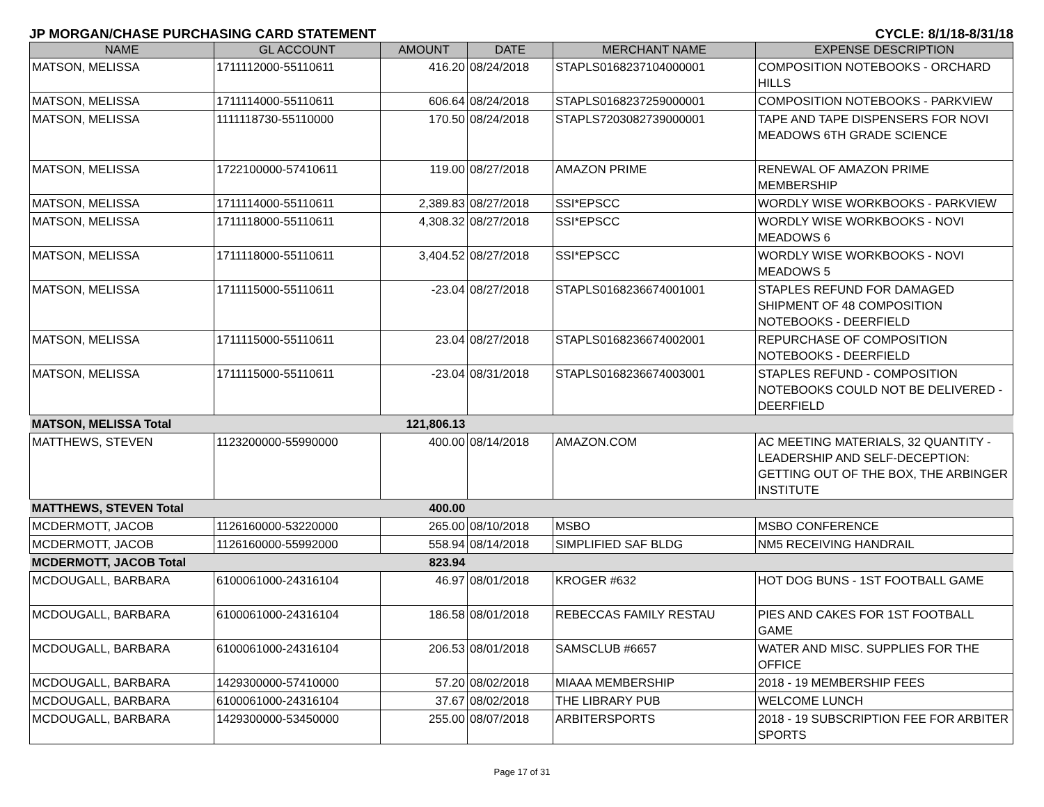JP MORGAN/CHASE PURCHASING CARD STATEMENT CYCLE: 8/1/18-8/31/18
| NAME | GL ACCOUNT | AMOUNT | DATE | MERCHANT NAME | EXPENSE DESCRIPTION |
| --- | --- | --- | --- | --- | --- |
| MATSON, MELISSA | 1711112000-55110611 | 416.20 | 08/24/2018 | STAPLS0168237104000001 | COMPOSITION NOTEBOOKS - ORCHARD HILLS |
| MATSON, MELISSA | 1711114000-55110611 | 606.64 | 08/24/2018 | STAPLS0168237259000001 | COMPOSITION NOTEBOOKS - PARKVIEW |
| MATSON, MELISSA | 1111118730-55110000 | 170.50 | 08/24/2018 | STAPLS7203082739000001 | TAPE AND TAPE DISPENSERS FOR NOVI MEADOWS 6TH GRADE SCIENCE |
| MATSON, MELISSA | 1722100000-57410611 | 119.00 | 08/27/2018 | AMAZON PRIME | RENEWAL OF AMAZON PRIME MEMBERSHIP |
| MATSON, MELISSA | 1711114000-55110611 | 2,389.83 | 08/27/2018 | SSI*EPSCC | WORDLY WISE WORKBOOKS - PARKVIEW |
| MATSON, MELISSA | 1711118000-55110611 | 4,308.32 | 08/27/2018 | SSI*EPSCC | WORDLY WISE WORKBOOKS - NOVI MEADOWS 6 |
| MATSON, MELISSA | 1711118000-55110611 | 3,404.52 | 08/27/2018 | SSI*EPSCC | WORDLY WISE WORKBOOKS - NOVI MEADOWS 5 |
| MATSON, MELISSA | 1711115000-55110611 | -23.04 | 08/27/2018 | STAPLS0168236674001001 | STAPLES REFUND FOR DAMAGED SHIPMENT OF 48 COMPOSITION NOTEBOOKS - DEERFIELD |
| MATSON, MELISSA | 1711115000-55110611 | 23.04 | 08/27/2018 | STAPLS0168236674002001 | REPURCHASE OF COMPOSITION NOTEBOOKS - DEERFIELD |
| MATSON, MELISSA | 1711115000-55110611 | -23.04 | 08/31/2018 | STAPLS0168236674003001 | STAPLES REFUND - COMPOSITION NOTEBOOKS COULD NOT BE DELIVERED - DEERFIELD |
| MATSON, MELISSA Total | | 121,806.13 | | | |
| MATTHEWS, STEVEN | 1123200000-55990000 | 400.00 | 08/14/2018 | AMAZON.COM | AC MEETING MATERIALS, 32 QUANTITY - LEADERSHIP AND SELF-DECEPTION: GETTING OUT OF THE BOX, THE ARBINGER INSTITUTE |
| MATTHEWS, STEVEN Total | | 400.00 | | | |
| MCDERMOTT, JACOB | 1126160000-53220000 | 265.00 | 08/10/2018 | MSBO | MSBO CONFERENCE |
| MCDERMOTT, JACOB | 1126160000-55992000 | 558.94 | 08/14/2018 | SIMPLIFIED SAF BLDG | NM5 RECEIVING HANDRAIL |
| MCDERMOTT, JACOB Total | | 823.94 | | | |
| MCDOUGALL, BARBARA | 6100061000-24316104 | 46.97 | 08/01/2018 | KROGER #632 | HOT DOG BUNS - 1ST FOOTBALL GAME |
| MCDOUGALL, BARBARA | 6100061000-24316104 | 186.58 | 08/01/2018 | REBECCAS FAMILY RESTAU | PIES AND CAKES FOR 1ST FOOTBALL GAME |
| MCDOUGALL, BARBARA | 6100061000-24316104 | 206.53 | 08/01/2018 | SAMSCLUB #6657 | WATER AND MISC. SUPPLIES FOR THE OFFICE |
| MCDOUGALL, BARBARA | 1429300000-57410000 | 57.20 | 08/02/2018 | MIAAA MEMBERSHIP | 2018 - 19 MEMBERSHIP FEES |
| MCDOUGALL, BARBARA | 6100061000-24316104 | 37.67 | 08/02/2018 | THE LIBRARY PUB | WELCOME LUNCH |
| MCDOUGALL, BARBARA | 1429300000-53450000 | 255.00 | 08/07/2018 | ARBITERSPORTS | 2018 - 19 SUBSCRIPTION FEE FOR ARBITER SPORTS |
Page 17 of 31